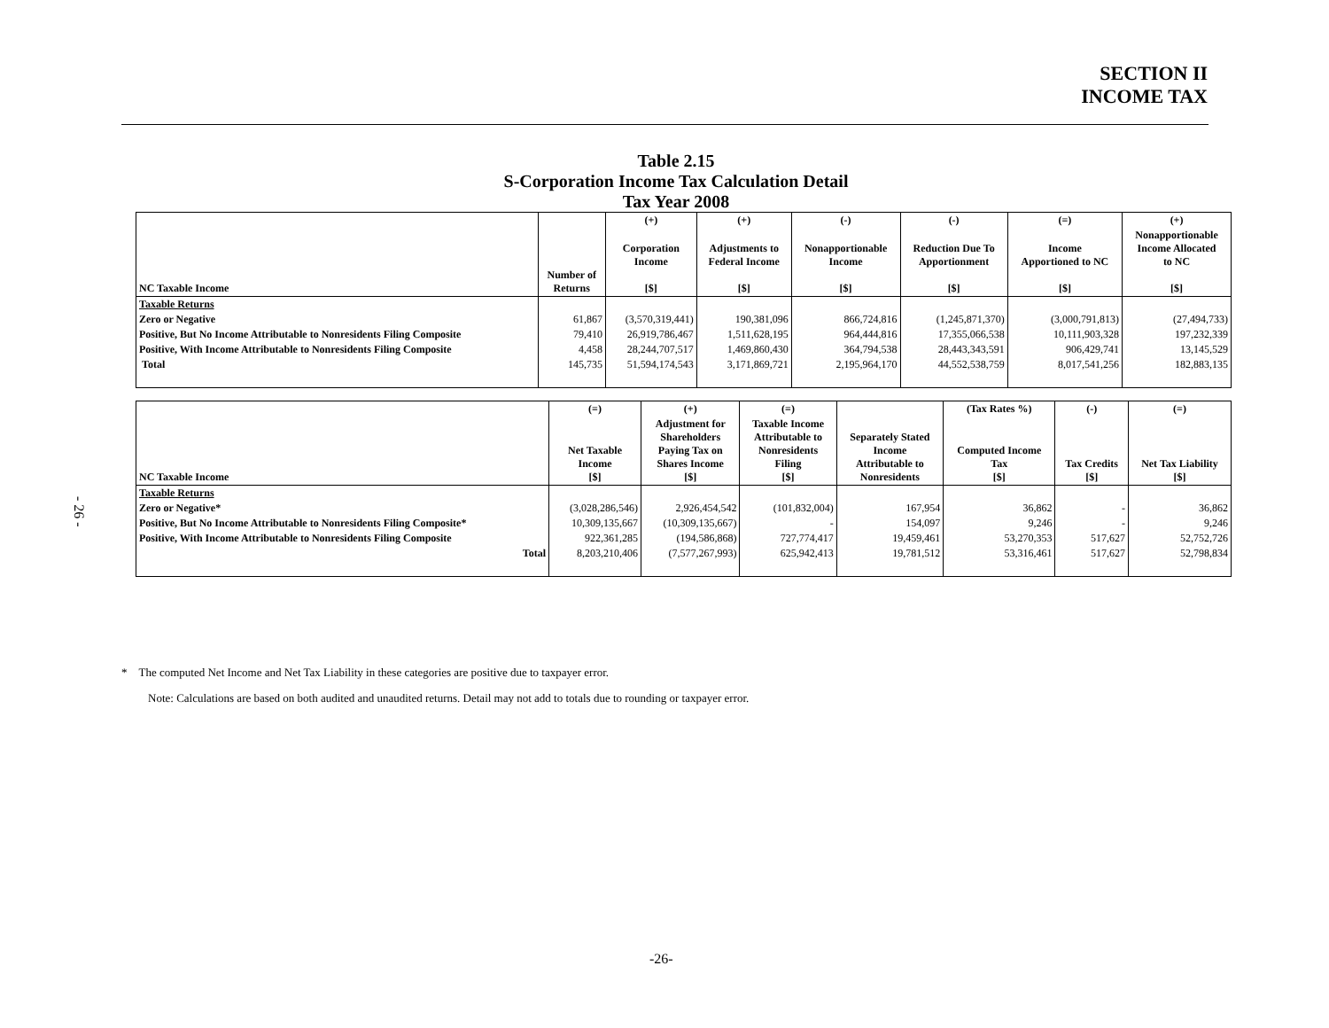SECTION II
INCOME TAX
- 26 -
Table 2.15
S-Corporation Income Tax Calculation Detail
Tax Year 2008
| | | (+) | (+) | (-) | (-) | (=) | (+) |
| --- | --- | --- | --- | --- | --- | --- | --- |
| NC Taxable Income | Number of Returns | Corporation Income [$] | Adjustments to Federal Income [$] | Nonapportionable Income [$] | Reduction Due To Apportionment [$] | Income Apportioned to NC [$] | Nonapportionable Income Allocated to NC [$] |
| Taxable Returns | | | | | | | |
| Zero or Negative | 61,867 | (3,570,319,441) | 190,381,096 | 866,724,816 | (1,245,871,370) | (3,000,791,813) | (27,494,733) |
| Positive, But No Income Attributable to Nonresidents Filing Composite | 79,410 | 26,919,786,467 | 1,511,628,195 | 964,444,816 | 17,355,066,538 | 10,111,903,328 | 197,232,339 |
| Positive, With Income Attributable to Nonresidents Filing Composite | 4,458 | 28,244,707,517 | 1,469,860,430 | 364,794,538 | 28,443,343,591 | 906,429,741 | 13,145,529 |
| Total | 145,735 | 51,594,174,543 | 3,171,869,721 | 2,195,964,170 | 44,552,538,759 | 8,017,541,256 | 182,883,135 |
| | (=) | (+) | (=) | | (Tax Rates %) | (-) | (=) |
| --- | --- | --- | --- | --- | --- | --- | --- |
| NC Taxable Income | Net Taxable Income [$] | Adjustment for Shareholders Paying Tax on Shares Income [$] | Taxable Income Attributable to Nonresidents Filing [$] | Separately Stated Income Attributable to Nonresidents | Computed Income Tax [$] | Tax Credits [$] | Net Tax Liability [$] |
| Taxable Returns | | | | | | | |
| Zero or Negative* | (3,028,286,546) | 2,926,454,542 | (101,832,004) | 167,954 | 36,862 | - | 36,862 |
| Positive, But No Income Attributable to Nonresidents Filing Composite* | 10,309,135,667 | (10,309,135,667) | - | 154,097 | 9,246 | - | 9,246 |
| Positive, With Income Attributable to Nonresidents Filing Composite | 922,361,285 | (194,586,868) | 727,774,417 | 19,459,461 | 53,270,353 | 517,627 | 52,752,726 |
| Total | 8,203,210,406 | (7,577,267,993) | 625,942,413 | 19,781,512 | 53,316,461 | 517,627 | 52,798,834 |
* The computed Net Income and Net Tax Liability in these categories are positive due to taxpayer error.
Note: Calculations are based on both audited and unaudited returns. Detail may not add to totals due to rounding or taxpayer error.
-26-